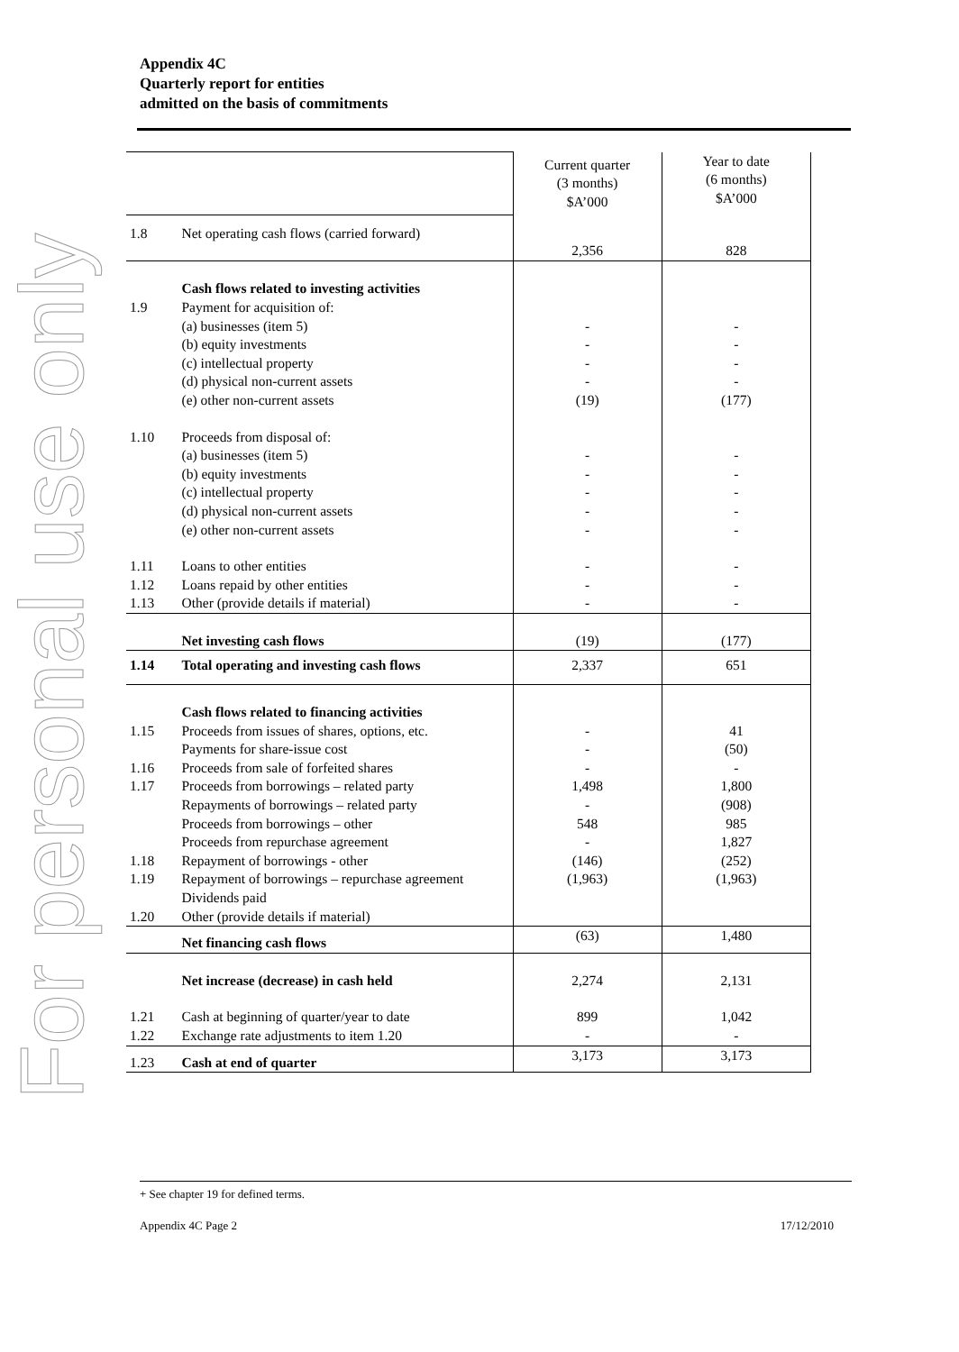For personal use only
Appendix 4C
Quarterly report for entities
admitted on the basis of commitments
| | | Current quarter (3 months) $A’000 | Year to date (6 months) $A’000 |
| 1.8 | Net operating cash flows (carried forward) | 2,356 | 828 |
| | Cash flows related to investing activities | | |
| 1.9 | Payment for acquisition of: | | |
| | (a) businesses (item 5) | - | - |
| | (b) equity investments | - | - |
| | (c) intellectual property | - | - |
| | (d) physical non-current assets | - | - |
| | (e) other non-current assets | (19) | (177) |
| 1.10 | Proceeds from disposal of: | | |
| | (a) businesses (item 5) | - | - |
| | (b) equity investments | - | - |
| | (c) intellectual property | - | - |
| | (d) physical non-current assets | - | - |
| | (e) other non-current assets | - | - |
| 1.11 | Loans to other entities | - | - |
| 1.12 | Loans repaid by other entities | - | - |
| 1.13 | Other (provide details if material) | - | - |
| | Net investing cash flows | (19) | (177) |
| 1.14 | Total operating and investing cash flows | 2,337 | 651 |
| | Cash flows related to financing activities | | |
| 1.15 | Proceeds from issues of shares, options, etc. | - | 41 |
| | Payments for share-issue cost | - | (50) |
| 1.16 | Proceeds from sale of forfeited shares | - | - |
| 1.17 | Proceeds from borrowings – related party | 1,498 | 1,800 |
| | Repayments of borrowings – related party | - | (908) |
| | Proceeds from borrowings – other | 548 | 985 |
| | Proceeds from repurchase agreement | - | 1,827 |
| 1.18 | Repayment of borrowings - other | (146) | (252) |
| 1.19 | Repayment of borrowings – repurchase agreement | (1,963) | (1,963) |
| | Dividends paid | | |
| 1.20 | Other (provide details if material) | | |
| | Net financing cash flows | (63) | 1,480 |
| | Net increase (decrease) in cash held | 2,274 | 2,131 |
| 1.21 | Cash at beginning of quarter/year to date | 899 | 1,042 |
| 1.22 | Exchange rate adjustments to item 1.20 | - | - |
| 1.23 | Cash at end of quarter | 3,173 | 3,173 |
+ See chapter 19 for defined terms.
Appendix 4C Page 2 17/12/2010